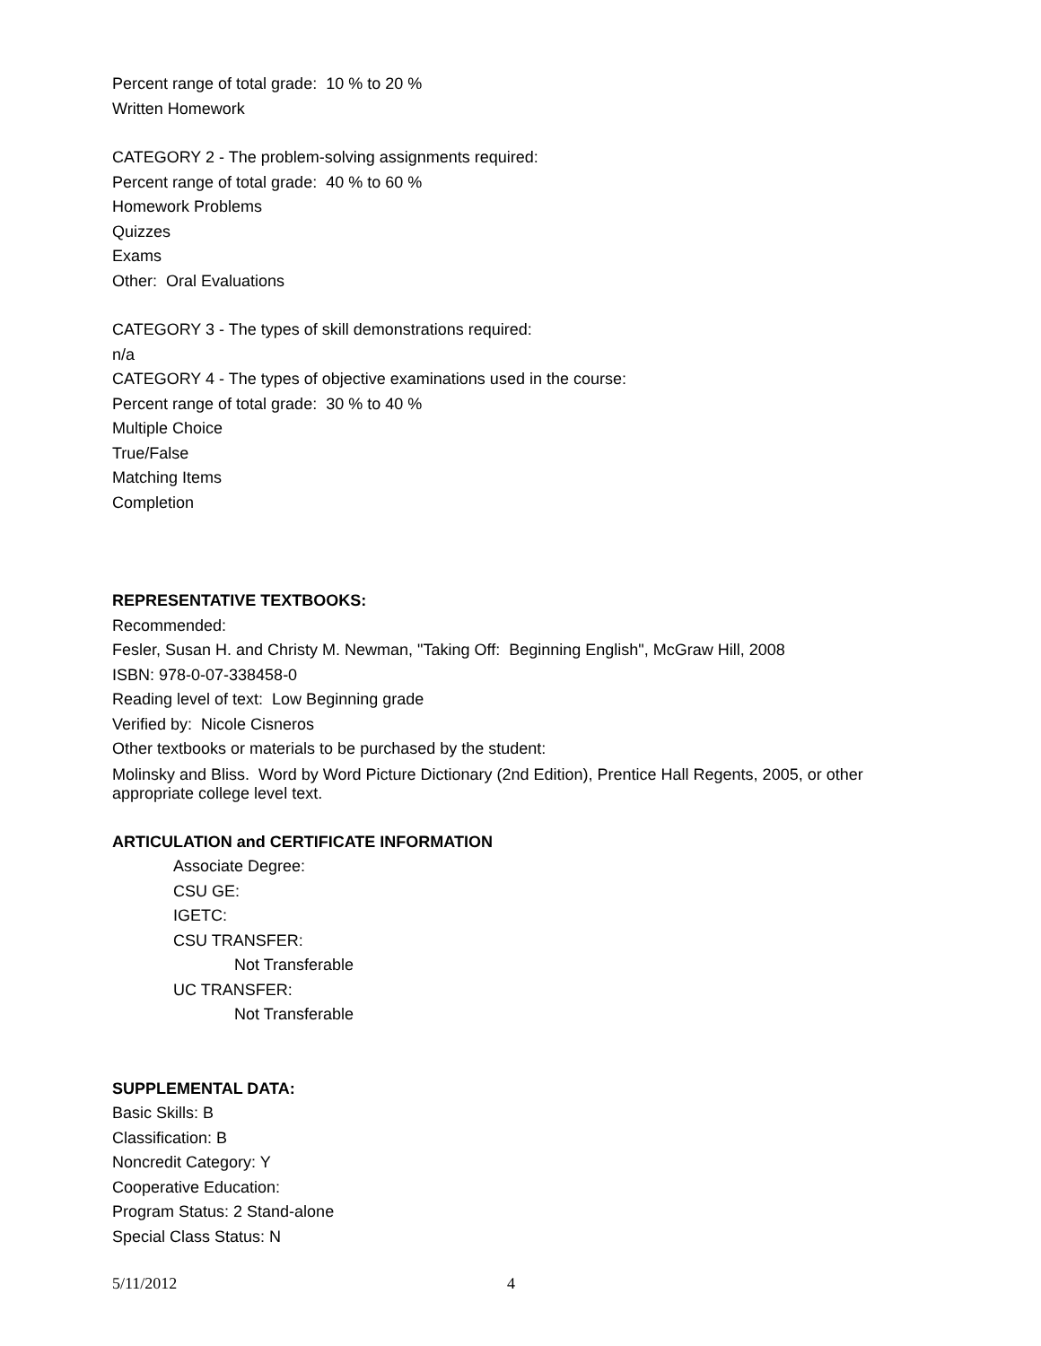Percent range of total grade: 10 % to 20 %
Written Homework
CATEGORY 2 - The problem-solving assignments required:
Percent range of total grade: 40 % to 60 %
Homework Problems
Quizzes
Exams
Other: Oral Evaluations
CATEGORY 3 - The types of skill demonstrations required:
n/a
CATEGORY 4 - The types of objective examinations used in the course:
Percent range of total grade: 30 % to 40 %
Multiple Choice
True/False
Matching Items
Completion
REPRESENTATIVE TEXTBOOKS:
Recommended:
Fesler, Susan H. and Christy M. Newman, "Taking Off: Beginning English", McGraw Hill, 2008
ISBN: 978-0-07-338458-0
Reading level of text: Low Beginning grade
Verified by: Nicole Cisneros
Other textbooks or materials to be purchased by the student:
Molinsky and Bliss. Word by Word Picture Dictionary (2nd Edition), Prentice Hall Regents, 2005, or other appropriate college level text.
ARTICULATION and CERTIFICATE INFORMATION
Associate Degree:
CSU GE:
IGETC:
CSU TRANSFER:
Not Transferable
UC TRANSFER:
Not Transferable
SUPPLEMENTAL DATA:
Basic Skills: B
Classification: B
Noncredit Category: Y
Cooperative Education:
Program Status: 2 Stand-alone
Special Class Status: N
5/11/2012 4